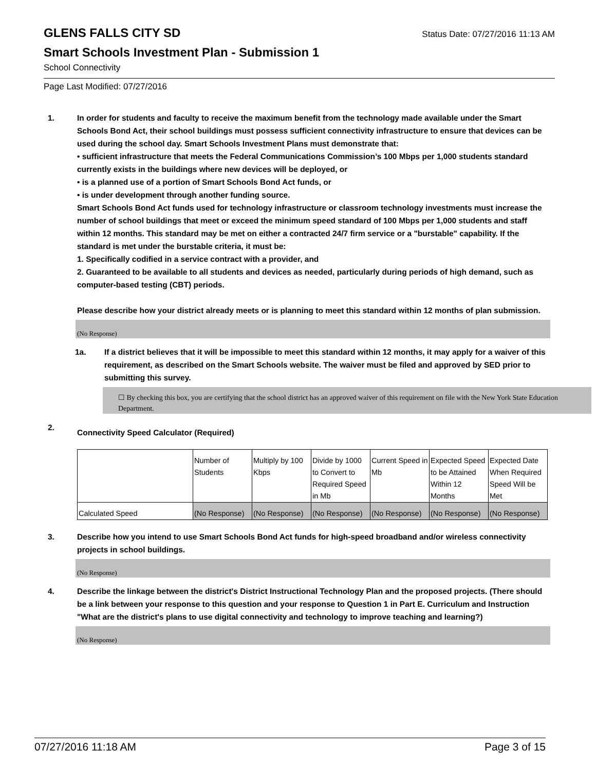GLENS FALLS CITY SD
Status Date: 07/27/2016 11:13 AM
Smart Schools Investment Plan - Submission 1
School Connectivity
Page Last Modified: 07/27/2016
1. In order for students and faculty to receive the maximum benefit from the technology made available under the Smart Schools Bond Act, their school buildings must possess sufficient connectivity infrastructure to ensure that devices can be used during the school day. Smart Schools Investment Plans must demonstrate that:
• sufficient infrastructure that meets the Federal Communications Commission’s 100 Mbps per 1,000 students standard currently exists in the buildings where new devices will be deployed, or
• is a planned use of a portion of Smart Schools Bond Act funds, or
• is under development through another funding source.
Smart Schools Bond Act funds used for technology infrastructure or classroom technology investments must increase the number of school buildings that meet or exceed the minimum speed standard of 100 Mbps per 1,000 students and staff within 12 months. This standard may be met on either a contracted 24/7 firm service or a "burstable" capability. If the standard is met under the burstable criteria, it must be:
1. Specifically codified in a service contract with a provider, and
2. Guaranteed to be available to all students and devices as needed, particularly during periods of high demand, such as computer-based testing (CBT) periods.
Please describe how your district already meets or is planning to meet this standard within 12 months of plan submission.
(No Response)
1a. If a district believes that it will be impossible to meet this standard within 12 months, it may apply for a waiver of this requirement, as described on the Smart Schools website. The waiver must be filed and approved by SED prior to submitting this survey.
☐ By checking this box, you are certifying that the school district has an approved waiver of this requirement on file with the New York State Education Department.
2.
Connectivity Speed Calculator (Required)
| | Number of Students | Multiply by 100 Kbps | Divide by 1000 to Convert to Required Speed in Mb | Current Speed in Mb | Expected Speed to be Attained Within 12 Months | Expected Date When Required Speed Will be Met |
| Calculated Speed | (No Response) | (No Response) | (No Response) | (No Response) | (No Response) | (No Response) |
3. Describe how you intend to use Smart Schools Bond Act funds for high-speed broadband and/or wireless connectivity projects in school buildings.
(No Response)
4. Describe the linkage between the district's District Instructional Technology Plan and the proposed projects. (There should be a link between your response to this question and your response to Question 1 in Part E. Curriculum and Instruction "What are the district's plans to use digital connectivity and technology to improve teaching and learning?)
(No Response)
07/27/2016 11:18 AM Page 3 of 15